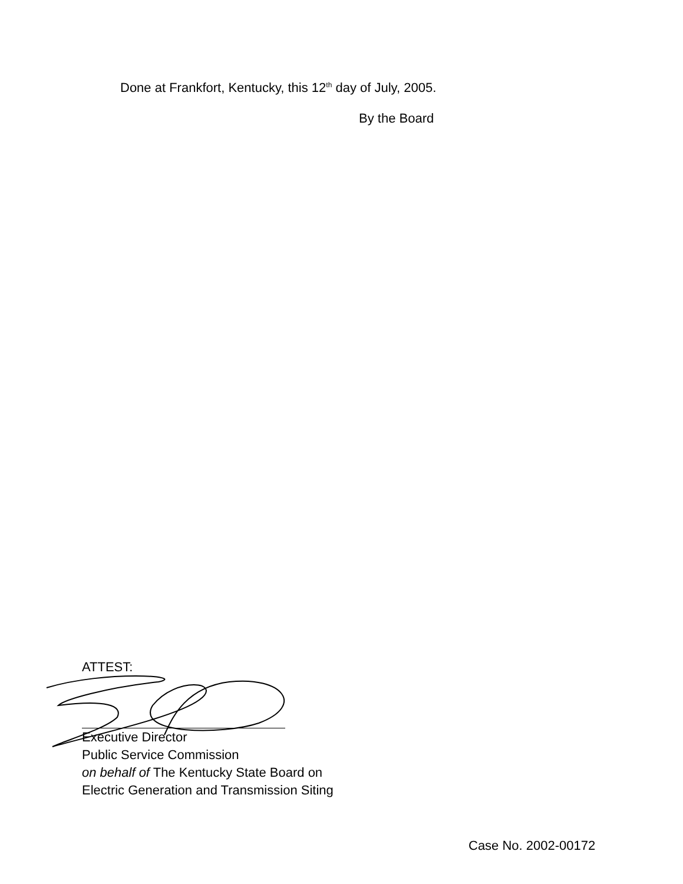Done at Frankfort, Kentucky, this 12<sup>th</sup> day of July, 2005.
By the Board
ATTEST:
Executive Director
Public Service Commission
on behalf of The Kentucky State Board on
Electric Generation and Transmission Siting
Case No. 2002-00172